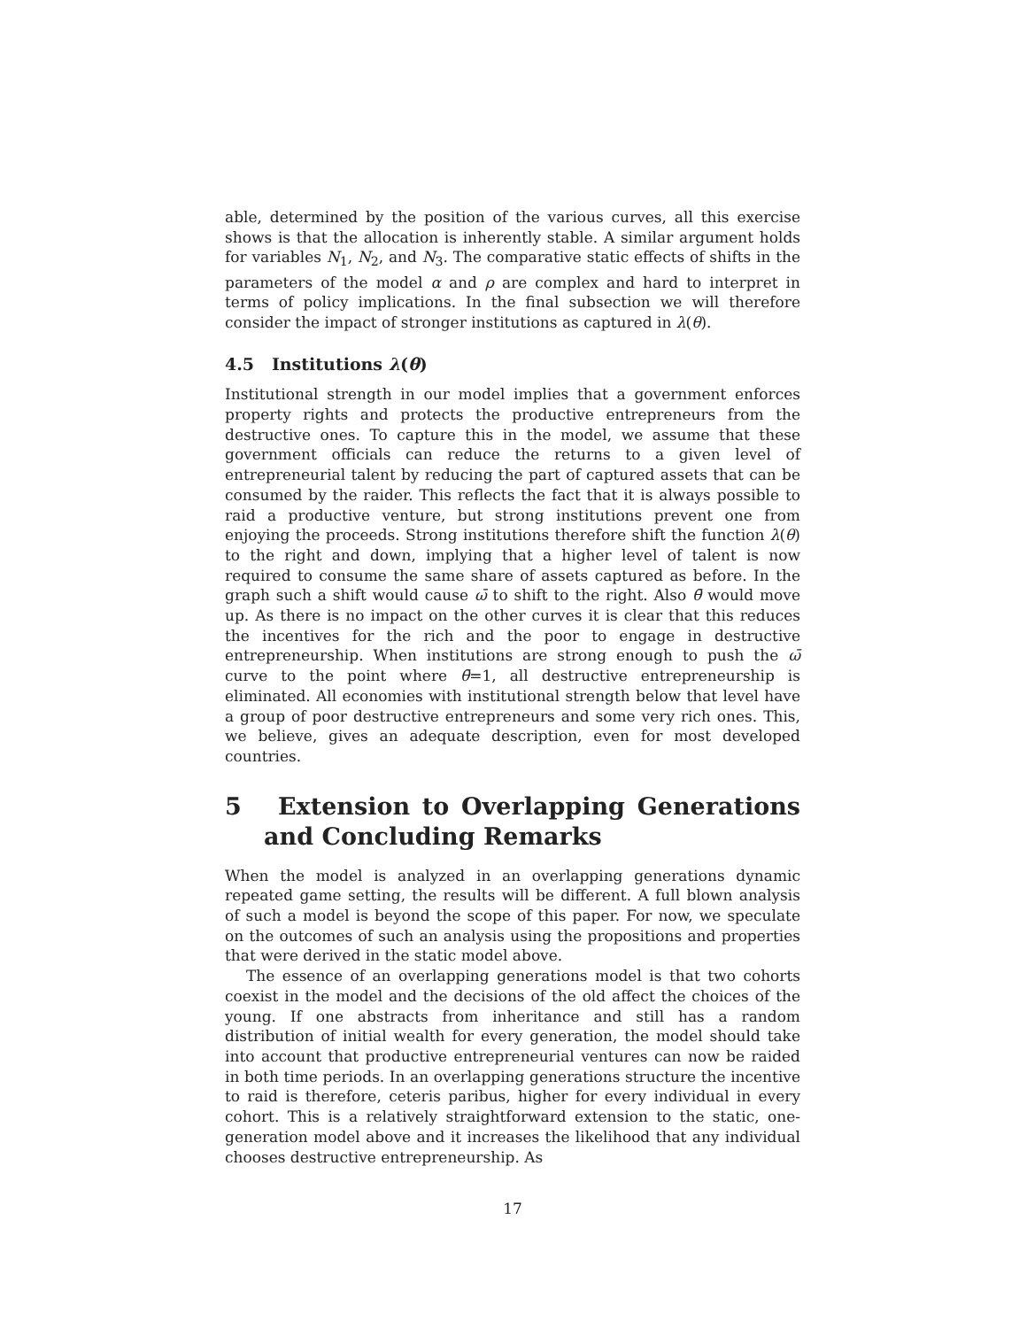able, determined by the position of the various curves, all this exercise shows is that the allocation is inherently stable. A similar argument holds for variables N<sub>1</sub>, N<sub>2</sub>, and N<sub>3</sub>. The comparative static effects of shifts in the parameters of the model α and ρ are complex and hard to interpret in terms of policy implications. In the final subsection we will therefore consider the impact of stronger institutions as captured in λ(θ).
4.5 Institutions λ(θ)
Institutional strength in our model implies that a government enforces property rights and protects the productive entrepreneurs from the destructive ones. To capture this in the model, we assume that these government officials can reduce the returns to a given level of entrepreneurial talent by reducing the part of captured assets that can be consumed by the raider. This reflects the fact that it is always possible to raid a productive venture, but strong institutions prevent one from enjoying the proceeds. Strong institutions therefore shift the function λ(θ) to the right and down, implying that a higher level of talent is now required to consume the same share of assets captured as before. In the graph such a shift would cause ω̄ to shift to the right. Also θ̄ would move up. As there is no impact on the other curves it is clear that this reduces the incentives for the rich and the poor to engage in destructive entrepreneurship. When institutions are strong enough to push the ω̄ curve to the point where θ̄=1, all destructive entrepreneurship is eliminated. All economies with institutional strength below that level have a group of poor destructive entrepreneurs and some very rich ones. This, we believe, gives an adequate description, even for most developed countries.
5 Extension to Overlapping Generations and Concluding Remarks
When the model is analyzed in an overlapping generations dynamic repeated game setting, the results will be different. A full blown analysis of such a model is beyond the scope of this paper. For now, we speculate on the outcomes of such an analysis using the propositions and properties that were derived in the static model above.
The essence of an overlapping generations model is that two cohorts coexist in the model and the decisions of the old affect the choices of the young. If one abstracts from inheritance and still has a random distribution of initial wealth for every generation, the model should take into account that productive entrepreneurial ventures can now be raided in both time periods. In an overlapping generations structure the incentive to raid is therefore, ceteris paribus, higher for every individual in every cohort. This is a relatively straightforward extension to the static, one-generation model above and it increases the likelihood that any individual chooses destructive entrepreneurship. As
17